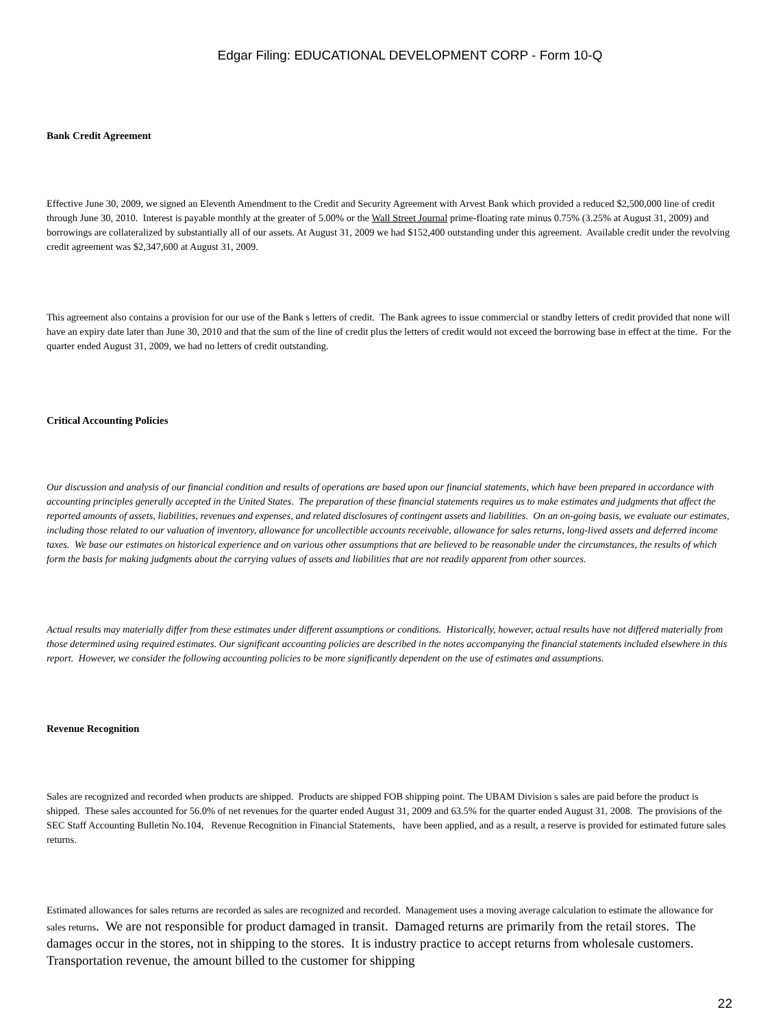Edgar Filing: EDUCATIONAL DEVELOPMENT CORP - Form 10-Q
Bank Credit Agreement
Effective June 30, 2009, we signed an Eleventh Amendment to the Credit and Security Agreement with Arvest Bank which provided a reduced $2,500,000 line of credit through June 30, 2010. Interest is payable monthly at the greater of 5.00% or the Wall Street Journal prime-floating rate minus 0.75% (3.25% at August 31, 2009) and borrowings are collateralized by substantially all of our assets. At August 31, 2009 we had $152,400 outstanding under this agreement. Available credit under the revolving credit agreement was $2,347,600 at August 31, 2009.
This agreement also contains a provision for our use of the Bank s letters of credit. The Bank agrees to issue commercial or standby letters of credit provided that none will have an expiry date later than June 30, 2010 and that the sum of the line of credit plus the letters of credit would not exceed the borrowing base in effect at the time. For the quarter ended August 31, 2009, we had no letters of credit outstanding.
Critical Accounting Policies
Our discussion and analysis of our financial condition and results of operations are based upon our financial statements, which have been prepared in accordance with accounting principles generally accepted in the United States. The preparation of these financial statements requires us to make estimates and judgments that affect the reported amounts of assets, liabilities, revenues and expenses, and related disclosures of contingent assets and liabilities. On an on-going basis, we evaluate our estimates, including those related to our valuation of inventory, allowance for uncollectible accounts receivable, allowance for sales returns, long-lived assets and deferred income taxes. We base our estimates on historical experience and on various other assumptions that are believed to be reasonable under the circumstances, the results of which form the basis for making judgments about the carrying values of assets and liabilities that are not readily apparent from other sources.
Actual results may materially differ from these estimates under different assumptions or conditions. Historically, however, actual results have not differed materially from those determined using required estimates. Our significant accounting policies are described in the notes accompanying the financial statements included elsewhere in this report. However, we consider the following accounting policies to be more significantly dependent on the use of estimates and assumptions.
Revenue Recognition
Sales are recognized and recorded when products are shipped. Products are shipped FOB shipping point. The UBAM Division s sales are paid before the product is shipped. These sales accounted for 56.0% of net revenues for the quarter ended August 31, 2009 and 63.5% for the quarter ended August 31, 2008. The provisions of the SEC Staff Accounting Bulletin No.104, Revenue Recognition in Financial Statements, have been applied, and as a result, a reserve is provided for estimated future sales returns.
Estimated allowances for sales returns are recorded as sales are recognized and recorded. Management uses a moving average calculation to estimate the allowance for sales returns. We are not responsible for product damaged in transit. Damaged returns are primarily from the retail stores. The damages occur in the stores, not in shipping to the stores. It is industry practice to accept returns from wholesale customers. Transportation revenue, the amount billed to the customer for shipping
22